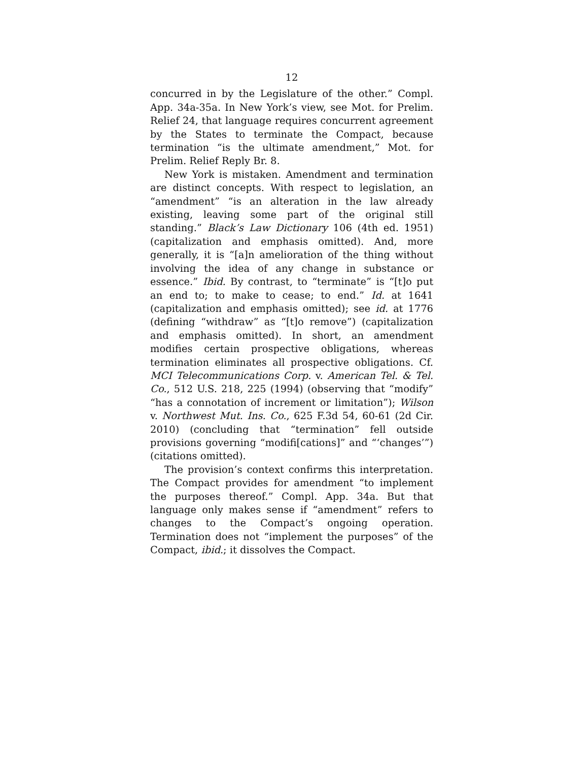12
concurred in by the Legislature of the other.” Compl. App. 34a-35a. In New York’s view, see Mot. for Prelim. Relief 24, that language requires concurrent agreement by the States to terminate the Compact, because termination “is the ultimate amendment,” Mot. for Prelim. Relief Reply Br. 8.
New York is mistaken. Amendment and termination are distinct concepts. With respect to legislation, an “amendment” “is an alteration in the law already existing, leaving some part of the original still standing.” Black’s Law Dictionary 106 (4th ed. 1951) (capitalization and emphasis omitted). And, more generally, it is “[a]n amelioration of the thing without involving the idea of any change in substance or essence.” Ibid. By contrast, to “terminate” is “[t]o put an end to; to make to cease; to end.” Id. at 1641 (capitalization and emphasis omitted); see id. at 1776 (defining “withdraw” as “[t]o remove”) (capitalization and emphasis omitted). In short, an amendment modifies certain prospective obligations, whereas termination eliminates all prospective obligations. Cf. MCI Telecommunications Corp. v. American Tel. & Tel. Co., 512 U.S. 218, 225 (1994) (observing that “modify” “has a connotation of increment or limitation”); Wilson v. Northwest Mut. Ins. Co., 625 F.3d 54, 60-61 (2d Cir. 2010) (concluding that “termination” fell outside provisions governing “modifi[cations]” and “‘changes’”) (citations omitted).
The provision’s context confirms this interpretation. The Compact provides for amendment “to implement the purposes thereof.” Compl. App. 34a. But that language only makes sense if “amendment” refers to changes to the Compact’s ongoing operation. Termination does not “implement the purposes” of the Compact, ibid.; it dissolves the Compact.